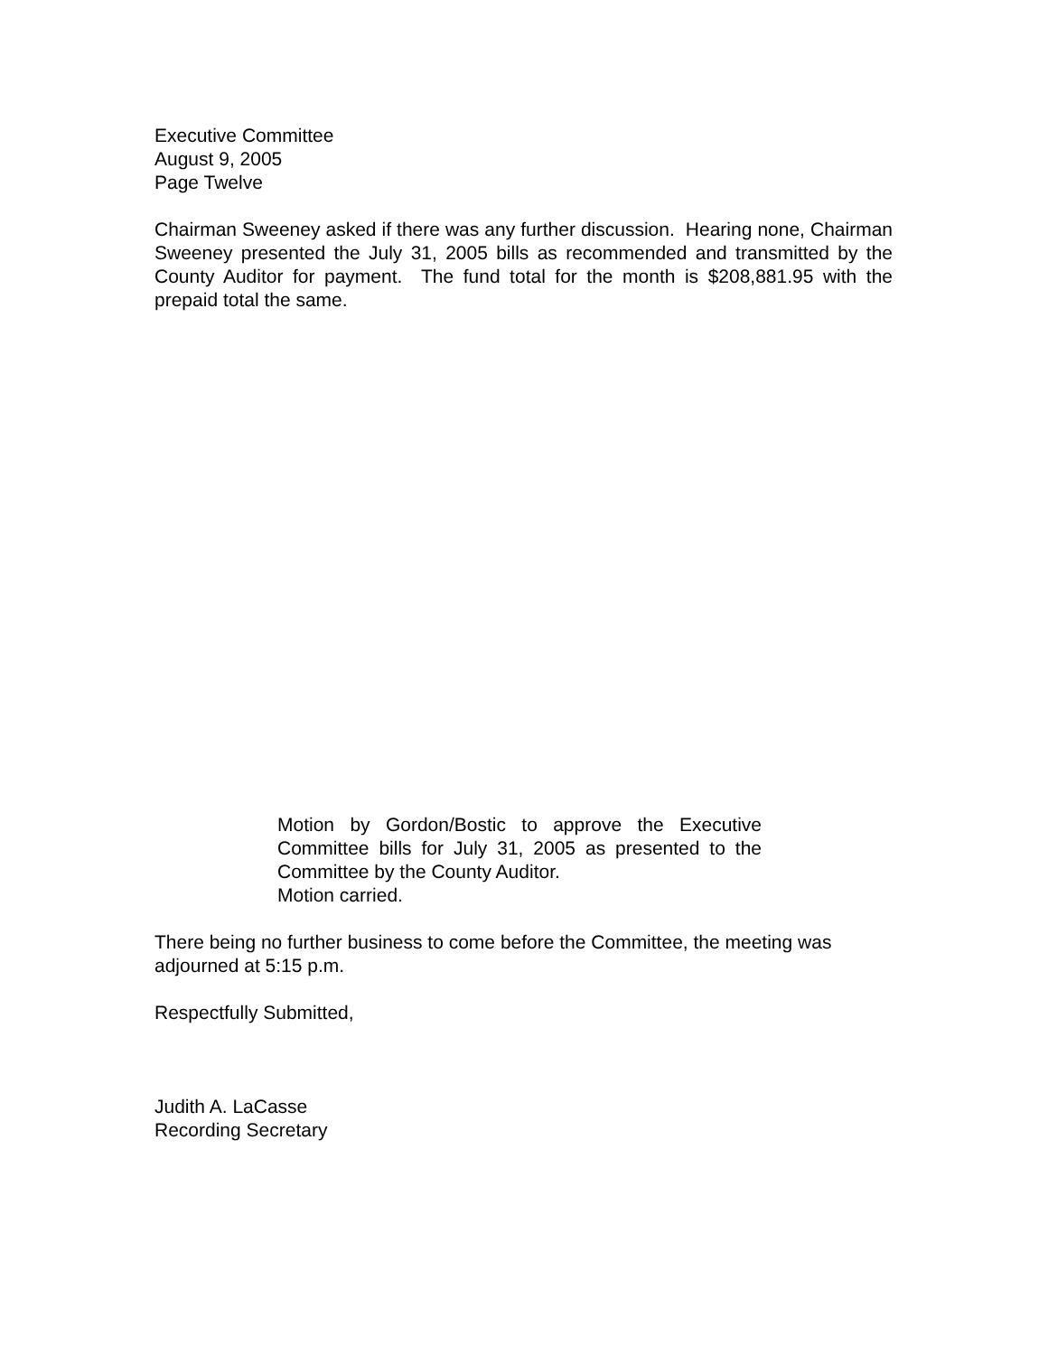Executive Committee
August 9, 2005
Page Twelve
Chairman Sweeney asked if there was any further discussion. Hearing none, Chairman Sweeney presented the July 31, 2005 bills as recommended and transmitted by the County Auditor for payment. The fund total for the month is $208,881.95 with the prepaid total the same.
Motion by Gordon/Bostic to approve the Executive Committee bills for July 31, 2005 as presented to the Committee by the County Auditor.
Motion carried.
There being no further business to come before the Committee, the meeting was adjourned at 5:15 p.m.
Respectfully Submitted,
Judith A. LaCasse
Recording Secretary